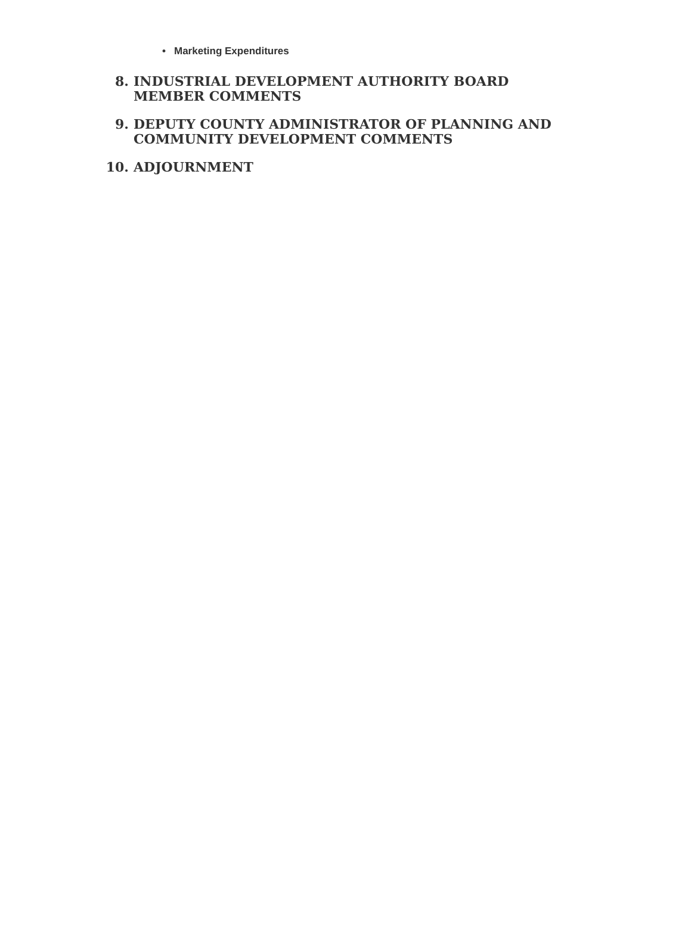• Marketing Expenditures
8. INDUSTRIAL DEVELOPMENT AUTHORITY BOARD MEMBER COMMENTS
9. DEPUTY COUNTY ADMINISTRATOR OF PLANNING AND COMMUNITY DEVELOPMENT COMMENTS
10. ADJOURNMENT